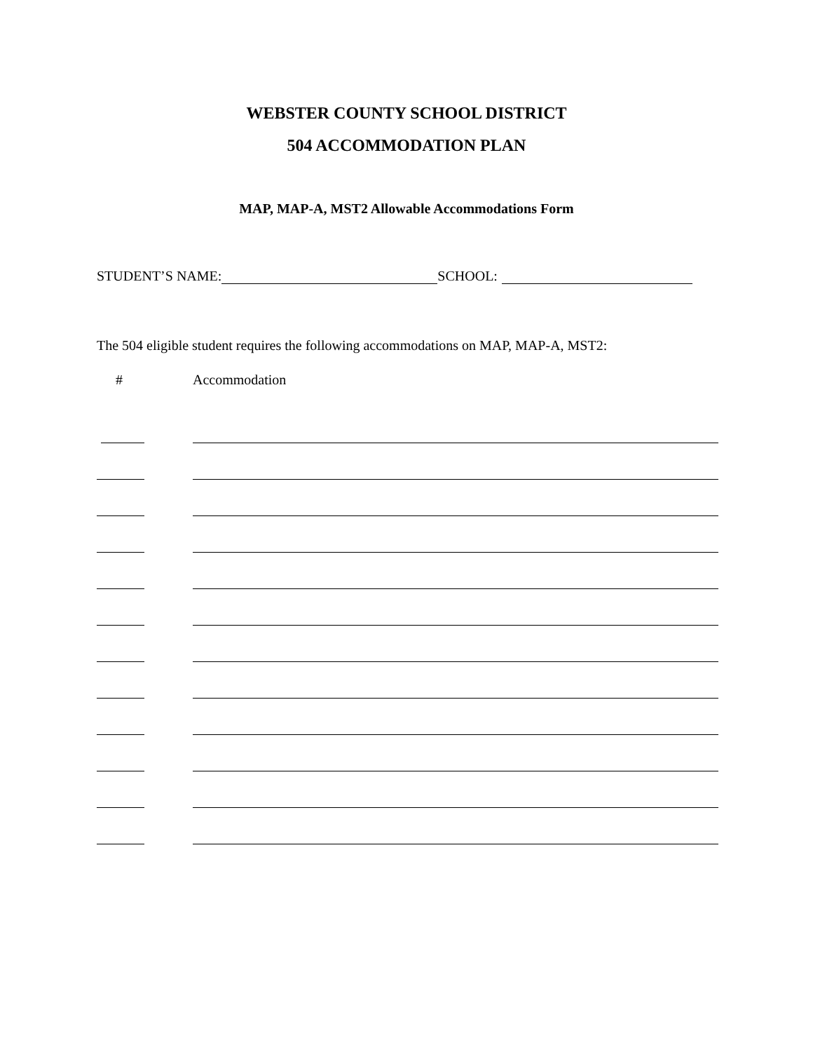WEBSTER COUNTY SCHOOL DISTRICT
504 ACCOMMODATION PLAN
MAP, MAP-A, MST2 Allowable Accommodations Form
STUDENT’S NAME: SCHOOL:
The 504 eligible student requires the following accommodations on MAP, MAP-A, MST2:
# Accommodation